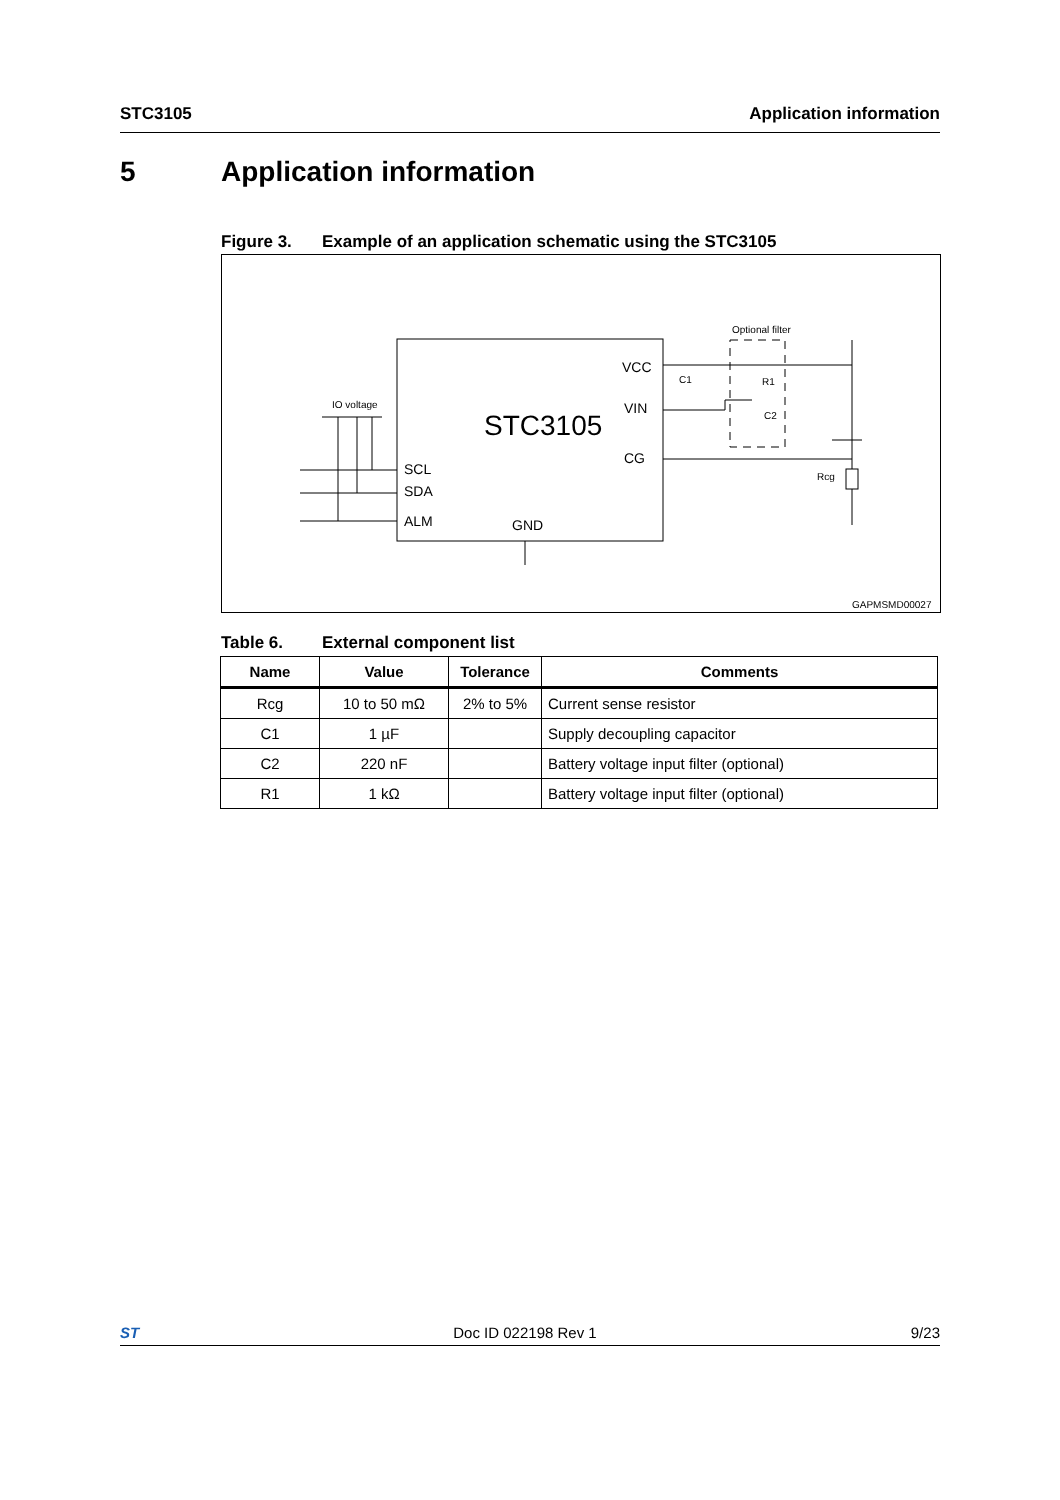STC3105 Application information
5 Application information
Figure 3. Example of an application schematic using the STC3105
STC3105
VCC
VIN
CG
SCL
SDA
ALM
GND
IO voltage
Optional filter
C1
R1
C2
Rcg
GAPMSMD00027
Table 6. External component list
| Name | Value | Tolerance | Comments |
| --- | --- | --- | --- |
| Rcg | 10 to 50 mΩ | 2% to 5% | Current sense resistor |
| C1 | 1 µF | | Supply decoupling capacitor |
| C2 | 220 nF | | Battery voltage input filter (optional) |
| R1 | 1 kΩ | | Battery voltage input filter (optional) |
ST Doc ID 022198 Rev 1 9/23